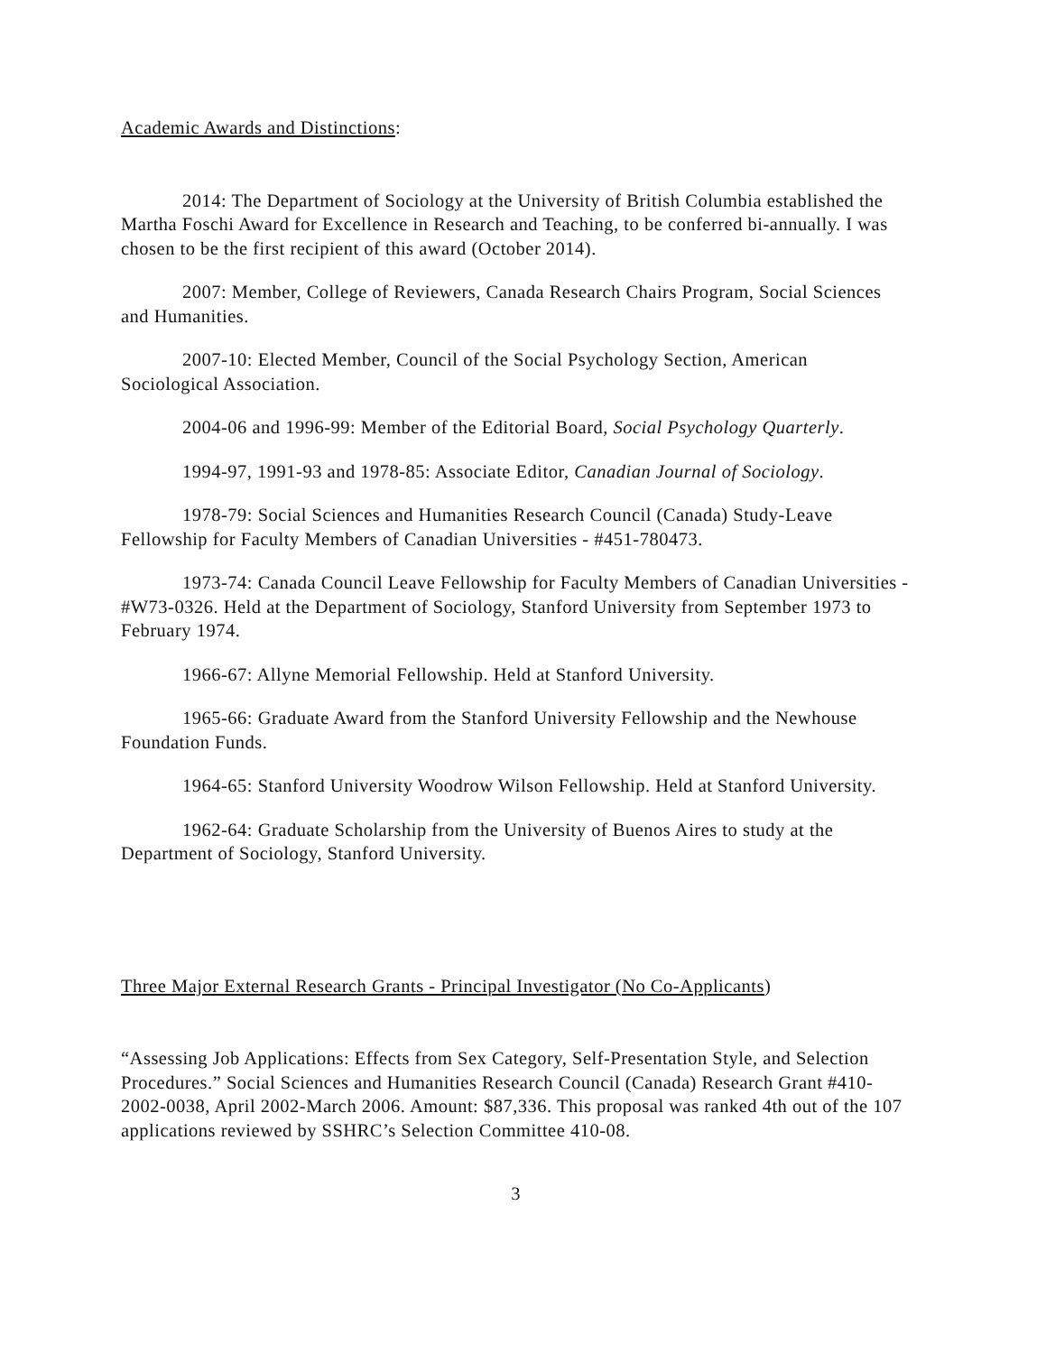Academic Awards and Distinctions:
2014: The Department of Sociology at the University of British Columbia established the Martha Foschi Award for Excellence in Research and Teaching, to be conferred bi-annually. I was chosen to be the first recipient of this award (October 2014).
2007: Member, College of Reviewers, Canada Research Chairs Program, Social Sciences and Humanities.
2007-10: Elected Member, Council of the Social Psychology Section, American Sociological Association.
2004-06 and 1996-99: Member of the Editorial Board, Social Psychology Quarterly.
1994-97, 1991-93 and 1978-85: Associate Editor, Canadian Journal of Sociology.
1978-79: Social Sciences and Humanities Research Council (Canada) Study-Leave Fellowship for Faculty Members of Canadian Universities - #451-780473.
1973-74: Canada Council Leave Fellowship for Faculty Members of Canadian Universities - #W73-0326. Held at the Department of Sociology, Stanford University from September 1973 to February 1974.
1966-67: Allyne Memorial Fellowship. Held at Stanford University.
1965-66: Graduate Award from the Stanford University Fellowship and the Newhouse Foundation Funds.
1964-65: Stanford University Woodrow Wilson Fellowship. Held at Stanford University.
1962-64: Graduate Scholarship from the University of Buenos Aires to study at the Department of Sociology, Stanford University.
Three Major External Research Grants - Principal Investigator (No Co-Applicants)
“Assessing Job Applications: Effects from Sex Category, Self-Presentation Style, and Selection Procedures.” Social Sciences and Humanities Research Council (Canada) Research Grant #410-2002-0038, April 2002-March 2006. Amount: $87,336. This proposal was ranked 4th out of the 107 applications reviewed by SSHRC’s Selection Committee 410-08.
3